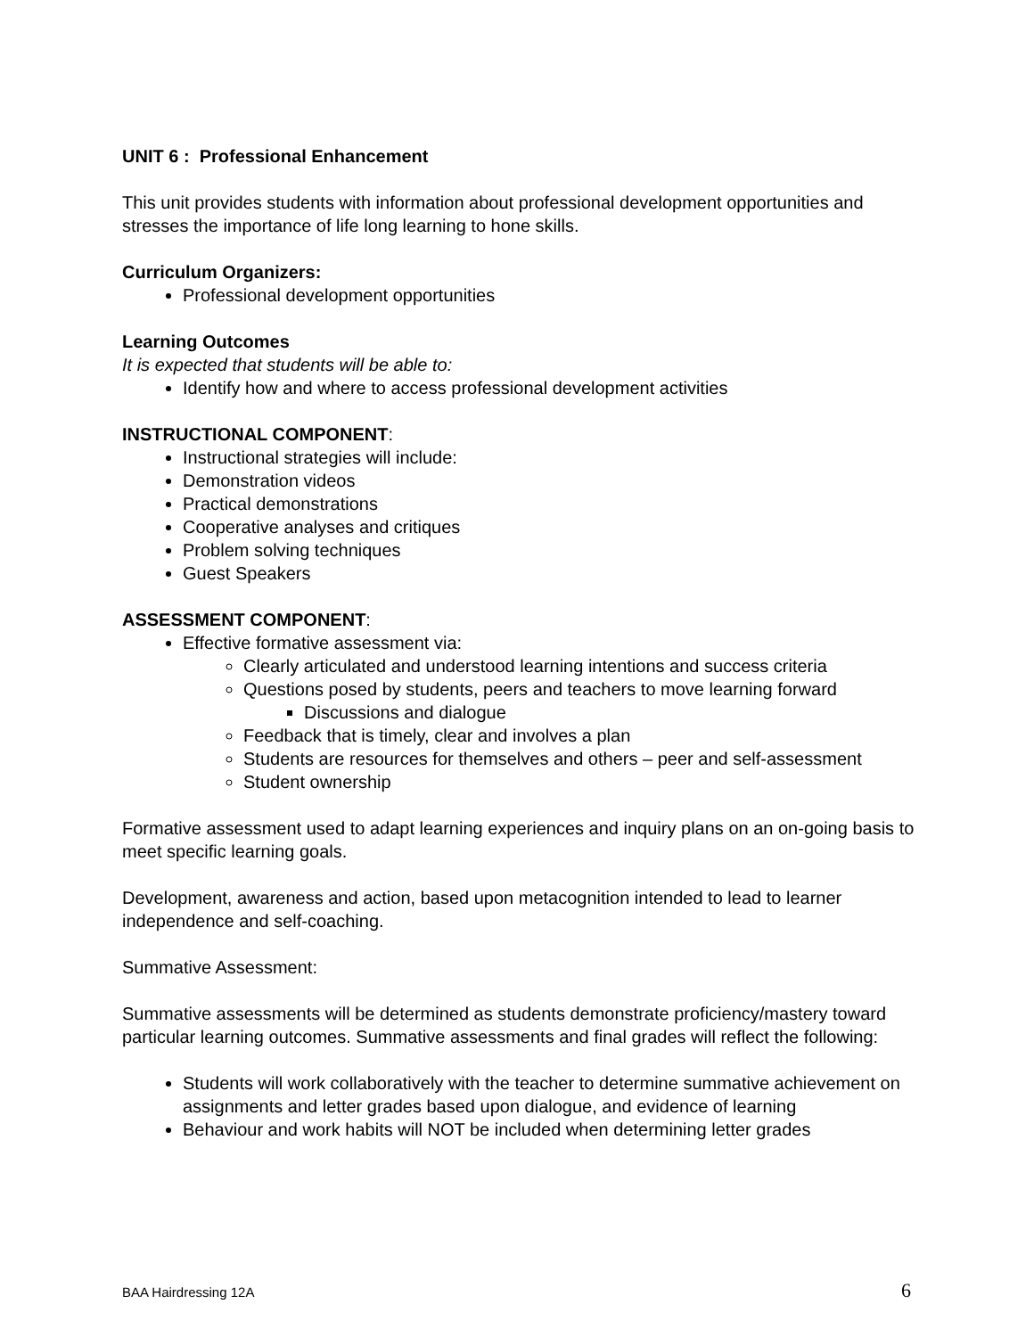UNIT 6 : Professional Enhancement
This unit provides students with information about professional development opportunities and stresses the importance of life long learning to hone skills.
Curriculum Organizers:
Professional development opportunities
Learning Outcomes
It is expected that students will be able to:
Identify how and where to access professional development activities
INSTRUCTIONAL COMPONENT:
Instructional strategies will include:
Demonstration videos
Practical demonstrations
Cooperative analyses and critiques
Problem solving techniques
Guest Speakers
ASSESSMENT COMPONENT:
Effective formative assessment via:
Clearly articulated and understood learning intentions and success criteria
Questions posed by students, peers and teachers to move learning forward
Discussions and dialogue
Feedback that is timely, clear and involves a plan
Students are resources for themselves and others – peer and self-assessment
Student ownership
Formative assessment used to adapt learning experiences and inquiry plans on an on-going basis to meet specific learning goals.
Development, awareness and action, based upon metacognition intended to lead to learner independence and self-coaching.
Summative Assessment:
Summative assessments will be determined as students demonstrate proficiency/mastery toward particular learning outcomes. Summative assessments and final grades will reflect the following:
Students will work collaboratively with the teacher to determine summative achievement on assignments and letter grades based upon dialogue, and evidence of learning
Behaviour and work habits will NOT be included when determining letter grades
BAA Hairdressing 12A 6